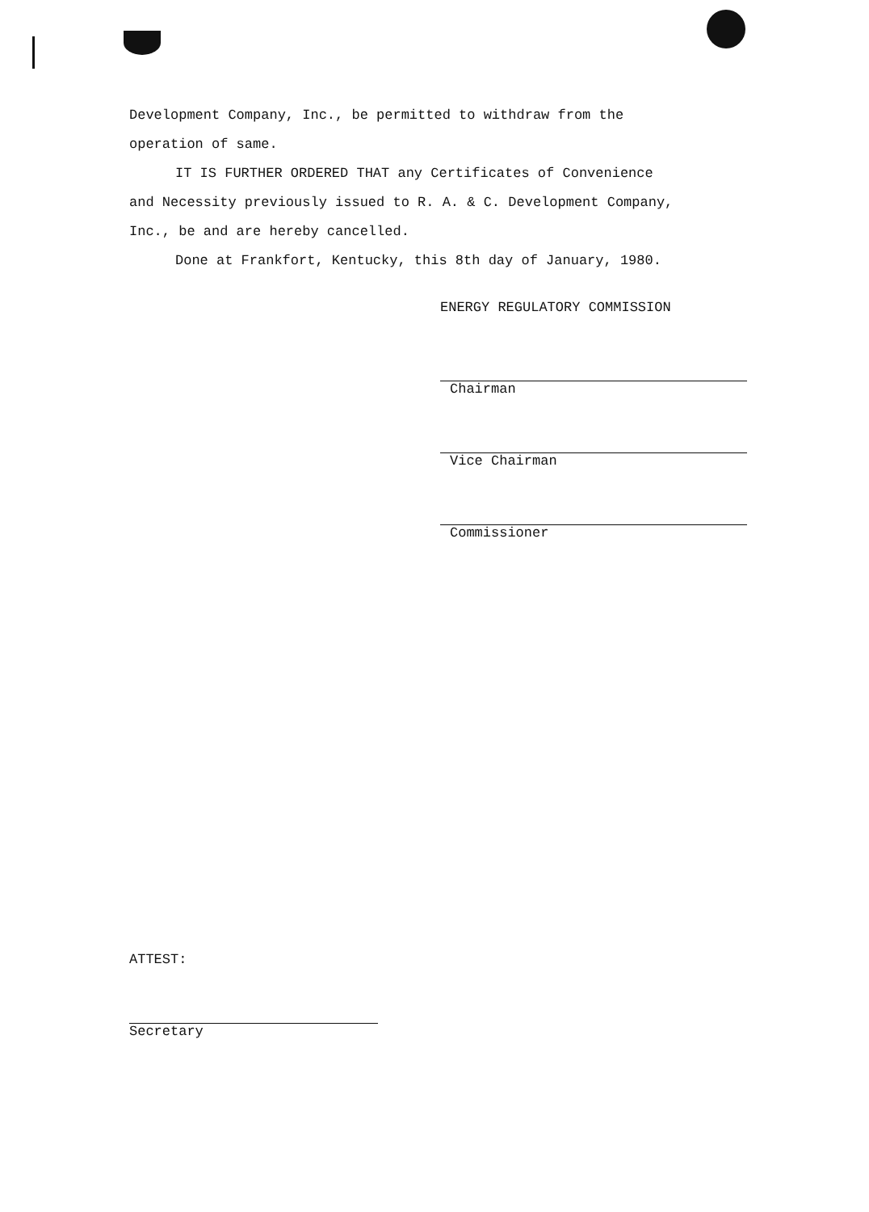Development Company, Inc., be permitted to withdraw from the
operation of same.
IT IS FURTHER ORDERED THAT any Certificates of Convenience
and Necessity previously issued to R. A. & C. Development Company,
Inc., be and are hereby cancelled.
Done at Frankfort, Kentucky, this 8th day of January, 1980.
ENERGY REGULATORY COMMISSION
Chairman
Vice Chairman
Commissioner
ATTEST:
Secretary